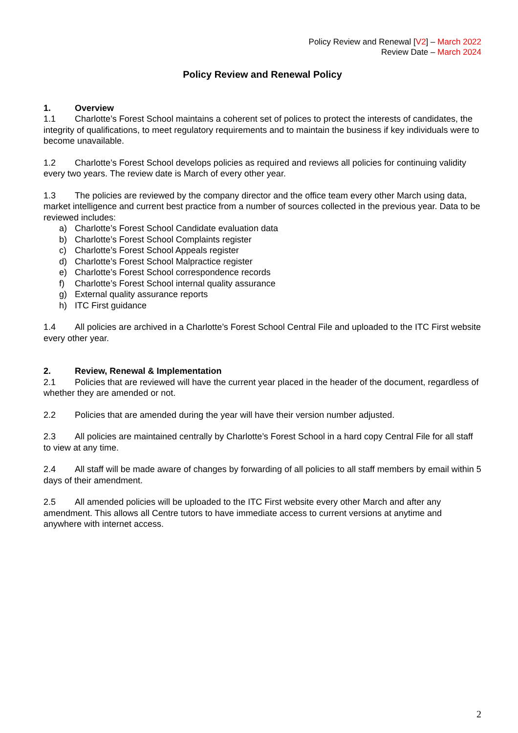Policy Review and Renewal [V2] – March 2022
Review Date – March 2024
Policy Review and Renewal Policy
1. Overview
1.1 Charlotte’s Forest School maintains a coherent set of polices to protect the interests of candidates, the integrity of qualifications, to meet regulatory requirements and to maintain the business if key individuals were to become unavailable.
1.2 Charlotte’s Forest School develops policies as required and reviews all policies for continuing validity every two years. The review date is March of every other year.
1.3 The policies are reviewed by the company director and the office team every other March using data, market intelligence and current best practice from a number of sources collected in the previous year. Data to be reviewed includes:
a) Charlotte’s Forest School Candidate evaluation data
b) Charlotte’s Forest School Complaints register
c) Charlotte’s Forest School Appeals register
d) Charlotte’s Forest School Malpractice register
e) Charlotte’s Forest School correspondence records
f) Charlotte’s Forest School internal quality assurance
g) External quality assurance reports
h) ITC First guidance
1.4 All policies are archived in a Charlotte’s Forest School Central File and uploaded to the ITC First website every other year.
2. Review, Renewal & Implementation
2.1 Policies that are reviewed will have the current year placed in the header of the document, regardless of whether they are amended or not.
2.2 Policies that are amended during the year will have their version number adjusted.
2.3 All policies are maintained centrally by Charlotte’s Forest School in a hard copy Central File for all staff to view at any time.
2.4 All staff will be made aware of changes by forwarding of all policies to all staff members by email within 5 days of their amendment.
2.5 All amended policies will be uploaded to the ITC First website every other March and after any amendment. This allows all Centre tutors to have immediate access to current versions at anytime and anywhere with internet access.
2